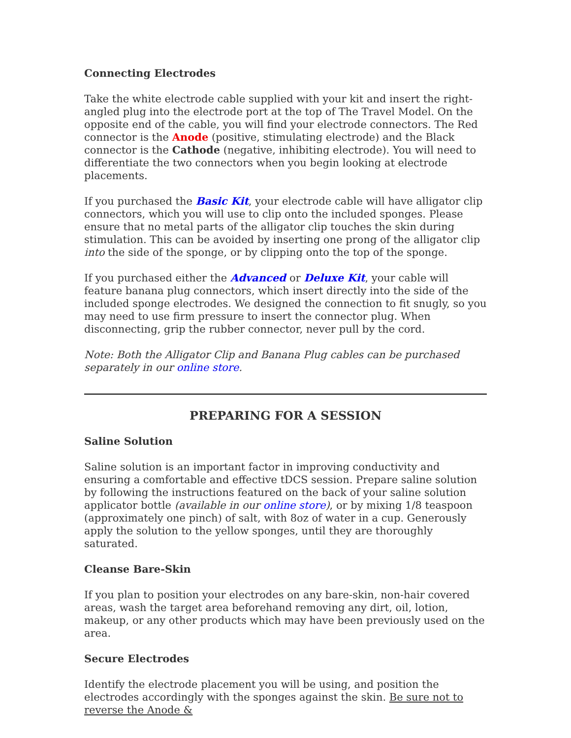Connecting Electrodes
Take the white electrode cable supplied with your kit and insert the right-angled plug into the electrode port at the top of The Travel Model. On the opposite end of the cable, you will find your electrode connectors. The Red connector is the Anode (positive, stimulating electrode) and the Black connector is the Cathode (negative, inhibiting electrode). You will need to differentiate the two connectors when you begin looking at electrode placements.
If you purchased the Basic Kit, your electrode cable will have alligator clip connectors, which you will use to clip onto the included sponges. Please ensure that no metal parts of the alligator clip touches the skin during stimulation. This can be avoided by inserting one prong of the alligator clip into the side of the sponge, or by clipping onto the top of the sponge.
If you purchased either the Advanced or Deluxe Kit, your cable will feature banana plug connectors, which insert directly into the side of the included sponge electrodes. We designed the connection to fit snugly, so you may need to use firm pressure to insert the connector plug. When disconnecting, grip the rubber connector, never pull by the cord.
Note: Both the Alligator Clip and Banana Plug cables can be purchased separately in our online store.
PREPARING FOR A SESSION
Saline Solution
Saline solution is an important factor in improving conductivity and ensuring a comfortable and effective tDCS session. Prepare saline solution by following the instructions featured on the back of your saline solution applicator bottle (available in our online store), or by mixing 1/8 teaspoon (approximately one pinch) of salt, with 8oz of water in a cup. Generously apply the solution to the yellow sponges, until they are thoroughly saturated.
Cleanse Bare-Skin
If you plan to position your electrodes on any bare-skin, non-hair covered areas, wash the target area beforehand removing any dirt, oil, lotion, makeup, or any other products which may have been previously used on the area.
Secure Electrodes
Identify the electrode placement you will be using, and position the electrodes accordingly with the sponges against the skin. Be sure not to reverse the Anode &